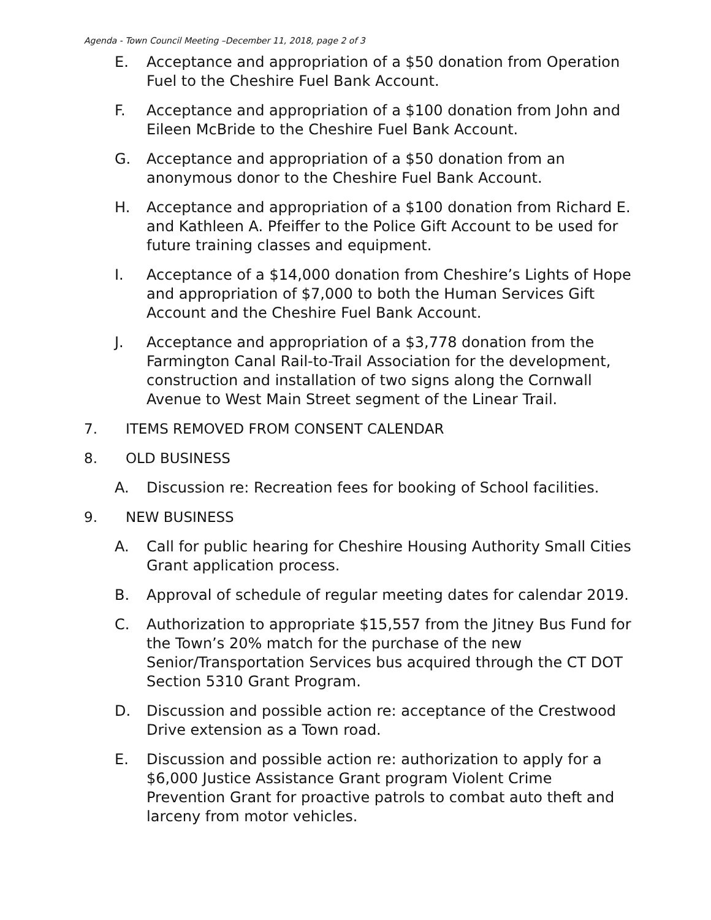Agenda - Town Council Meeting –December 11, 2018, page 2 of 3
E. Acceptance and appropriation of a $50 donation from Operation Fuel to the Cheshire Fuel Bank Account.
F. Acceptance and appropriation of a $100 donation from John and Eileen McBride to the Cheshire Fuel Bank Account.
G. Acceptance and appropriation of a $50 donation from an anonymous donor to the Cheshire Fuel Bank Account.
H. Acceptance and appropriation of a $100 donation from Richard E. and Kathleen A. Pfeiffer to the Police Gift Account to be used for future training classes and equipment.
I. Acceptance of a $14,000 donation from Cheshire’s Lights of Hope and appropriation of $7,000 to both the Human Services Gift Account and the Cheshire Fuel Bank Account.
J. Acceptance and appropriation of a $3,778 donation from the Farmington Canal Rail-to-Trail Association for the development, construction and installation of two signs along the Cornwall Avenue to West Main Street segment of the Linear Trail.
7. ITEMS REMOVED FROM CONSENT CALENDAR
8. OLD BUSINESS
A. Discussion re: Recreation fees for booking of School facilities.
9. NEW BUSINESS
A. Call for public hearing for Cheshire Housing Authority Small Cities Grant application process.
B. Approval of schedule of regular meeting dates for calendar 2019.
C. Authorization to appropriate $15,557 from the Jitney Bus Fund for the Town’s 20% match for the purchase of the new Senior/Transportation Services bus acquired through the CT DOT Section 5310 Grant Program.
D. Discussion and possible action re: acceptance of the Crestwood Drive extension as a Town road.
E. Discussion and possible action re: authorization to apply for a $6,000 Justice Assistance Grant program Violent Crime Prevention Grant for proactive patrols to combat auto theft and larceny from motor vehicles.